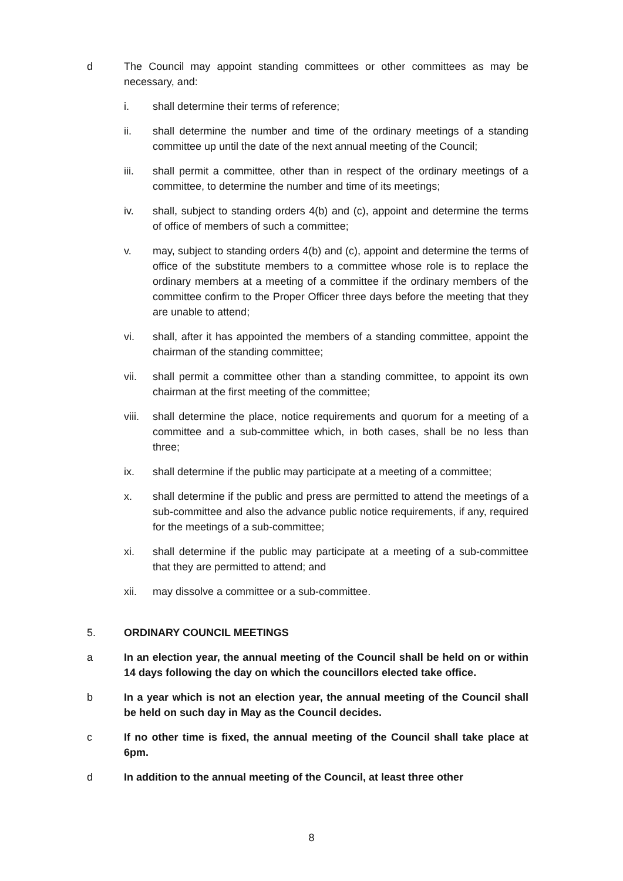d The Council may appoint standing committees or other committees as may be necessary, and:
i. shall determine their terms of reference;
ii. shall determine the number and time of the ordinary meetings of a standing committee up until the date of the next annual meeting of the Council;
iii. shall permit a committee, other than in respect of the ordinary meetings of a committee, to determine the number and time of its meetings;
iv. shall, subject to standing orders 4(b) and (c), appoint and determine the terms of office of members of such a committee;
v. may, subject to standing orders 4(b) and (c), appoint and determine the terms of office of the substitute members to a committee whose role is to replace the ordinary members at a meeting of a committee if the ordinary members of the committee confirm to the Proper Officer three days before the meeting that they are unable to attend;
vi. shall, after it has appointed the members of a standing committee, appoint the chairman of the standing committee;
vii. shall permit a committee other than a standing committee, to appoint its own chairman at the first meeting of the committee;
viii.
shall determine the place, notice requirements and quorum for a meeting of a committee and a sub-committee which, in both cases, shall be no less than three;
ix. shall determine if the public may participate at a meeting of a committee;
x. shall determine if the public and press are permitted to attend the meetings of a sub-committee and also the advance public notice requirements, if any, required for the meetings of a sub-committee;
xi. shall determine if the public may participate at a meeting of a sub-committee that they are permitted to attend; and
xii. may dissolve a committee or a sub-committee.
5. ORDINARY COUNCIL MEETINGS
a In an election year, the annual meeting of the Council shall be held on or within 14 days following the day on which the councillors elected take office.
b In a year which is not an election year, the annual meeting of the Council shall be held on such day in May as the Council decides.
c If no other time is fixed, the annual meeting of the Council shall take place at 6pm.
d In addition to the annual meeting of the Council, at least three other
8